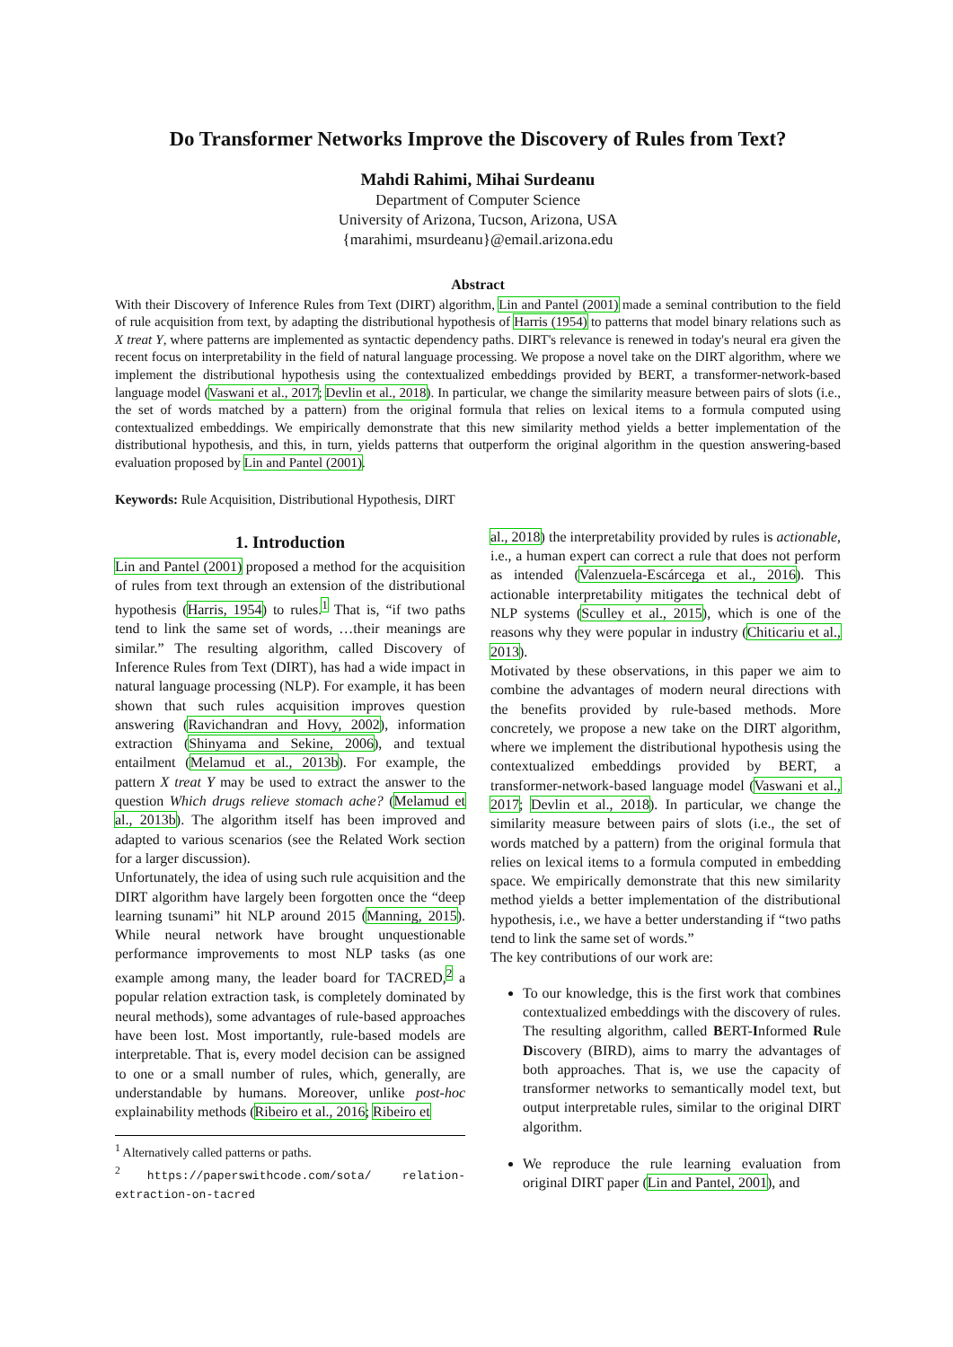Do Transformer Networks Improve the Discovery of Rules from Text?
Mahdi Rahimi, Mihai Surdeanu
Department of Computer Science
University of Arizona, Tucson, Arizona, USA
{marahimi, msurdeanu}@email.arizona.edu
Abstract
With their Discovery of Inference Rules from Text (DIRT) algorithm, Lin and Pantel (2001) made a seminal contribution to the field of rule acquisition from text, by adapting the distributional hypothesis of Harris (1954) to patterns that model binary relations such as X treat Y, where patterns are implemented as syntactic dependency paths. DIRT's relevance is renewed in today's neural era given the recent focus on interpretability in the field of natural language processing. We propose a novel take on the DIRT algorithm, where we implement the distributional hypothesis using the contextualized embeddings provided by BERT, a transformer-network-based language model (Vaswani et al., 2017; Devlin et al., 2018). In particular, we change the similarity measure between pairs of slots (i.e., the set of words matched by a pattern) from the original formula that relies on lexical items to a formula computed using contextualized embeddings. We empirically demonstrate that this new similarity method yields a better implementation of the distributional hypothesis, and this, in turn, yields patterns that outperform the original algorithm in the question answering-based evaluation proposed by Lin and Pantel (2001).
Keywords: Rule Acquisition, Distributional Hypothesis, DIRT
1. Introduction
Lin and Pantel (2001) proposed a method for the acquisition of rules from text through an extension of the distributional hypothesis (Harris, 1954) to rules.<sup>1</sup> That is, “if two paths tend to link the same set of words, …their meanings are similar.” The resulting algorithm, called Discovery of Inference Rules from Text (DIRT), has had a wide impact in natural language processing (NLP). For example, it has been shown that such rules acquisition improves question answering (Ravichandran and Hovy, 2002), information extraction (Shinyama and Sekine, 2006), and textual entailment (Melamud et al., 2013b). For example, the pattern X treat Y may be used to extract the answer to the question Which drugs relieve stomach ache? (Melamud et al., 2013b). The algorithm itself has been improved and adapted to various scenarios (see the Related Work section for a larger discussion).
Unfortunately, the idea of using such rule acquisition and the DIRT algorithm have largely been forgotten once the “deep learning tsunami” hit NLP around 2015 (Manning, 2015). While neural network have brought unquestionable performance improvements to most NLP tasks (as one example among many, the leader board for TACRED,<sup>2</sup> a popular relation extraction task, is completely dominated by neural methods), some advantages of rule-based approaches have been lost. Most importantly, rule-based models are interpretable. That is, every model decision can be assigned to one or a small number of rules, which, generally, are understandable by humans. Moreover, unlike post-hoc explainability methods (Ribeiro et al., 2016; Ribeiro et
<sup>1</sup> Alternatively called patterns or paths.
<sup>2</sup> https://paperswithcode.com/sota/ relation-extraction-on-tacred
al., 2018) the interpretability provided by rules is actionable, i.e., a human expert can correct a rule that does not perform as intended (Valenzuela-Escárcega et al., 2016). This actionable interpretability mitigates the technical debt of NLP systems (Sculley et al., 2015), which is one of the reasons why they were popular in industry (Chiticariu et al., 2013).
Motivated by these observations, in this paper we aim to combine the advantages of modern neural directions with the benefits provided by rule-based methods. More concretely, we propose a new take on the DIRT algorithm, where we implement the distributional hypothesis using the contextualized embeddings provided by BERT, a transformer-network-based language model (Vaswani et al., 2017; Devlin et al., 2018). In particular, we change the similarity measure between pairs of slots (i.e., the set of words matched by a pattern) from the original formula that relies on lexical items to a formula computed in embedding space. We empirically demonstrate that this new similarity method yields a better implementation of the distributional hypothesis, i.e., we have a better understanding if “two paths tend to link the same set of words.”
The key contributions of our work are:
To our knowledge, this is the first work that combines contextualized embeddings with the discovery of rules. The resulting algorithm, called BERT-Informed Rule Discovery (BIRD), aims to marry the advantages of both approaches. That is, we use the capacity of transformer networks to semantically model text, but output interpretable rules, similar to the original DIRT algorithm.
We reproduce the rule learning evaluation from original DIRT paper (Lin and Pantel, 2001), and